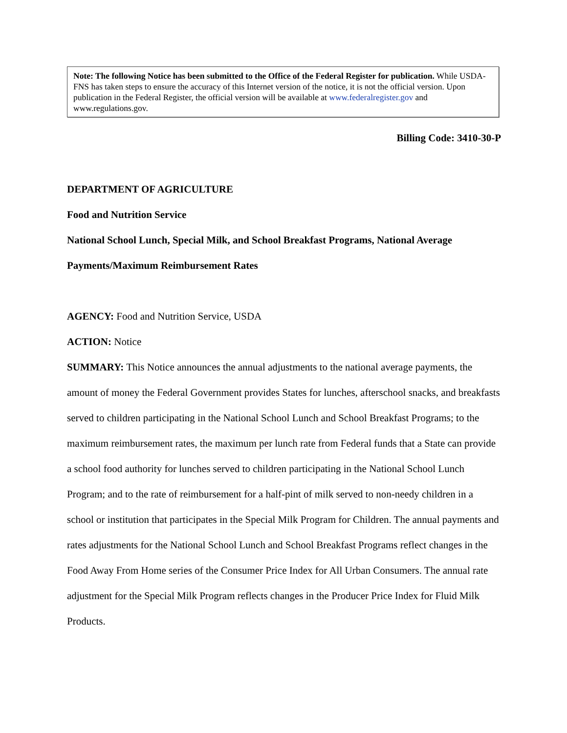Note: The following Notice has been submitted to the Office of the Federal Register for publication. While USDA-FNS has taken steps to ensure the accuracy of this Internet version of the notice, it is not the official version. Upon publication in the Federal Register, the official version will be available at www.federalregister.gov and www.regulations.gov.
Billing Code: 3410-30-P
DEPARTMENT OF AGRICULTURE
Food and Nutrition Service
National School Lunch, Special Milk, and School Breakfast Programs, National Average Payments/Maximum Reimbursement Rates
AGENCY: Food and Nutrition Service, USDA
ACTION: Notice
SUMMARY: This Notice announces the annual adjustments to the national average payments, the amount of money the Federal Government provides States for lunches, afterschool snacks, and breakfasts served to children participating in the National School Lunch and School Breakfast Programs; to the maximum reimbursement rates, the maximum per lunch rate from Federal funds that a State can provide a school food authority for lunches served to children participating in the National School Lunch Program; and to the rate of reimbursement for a half-pint of milk served to non-needy children in a school or institution that participates in the Special Milk Program for Children. The annual payments and rates adjustments for the National School Lunch and School Breakfast Programs reflect changes in the Food Away From Home series of the Consumer Price Index for All Urban Consumers. The annual rate adjustment for the Special Milk Program reflects changes in the Producer Price Index for Fluid Milk Products.